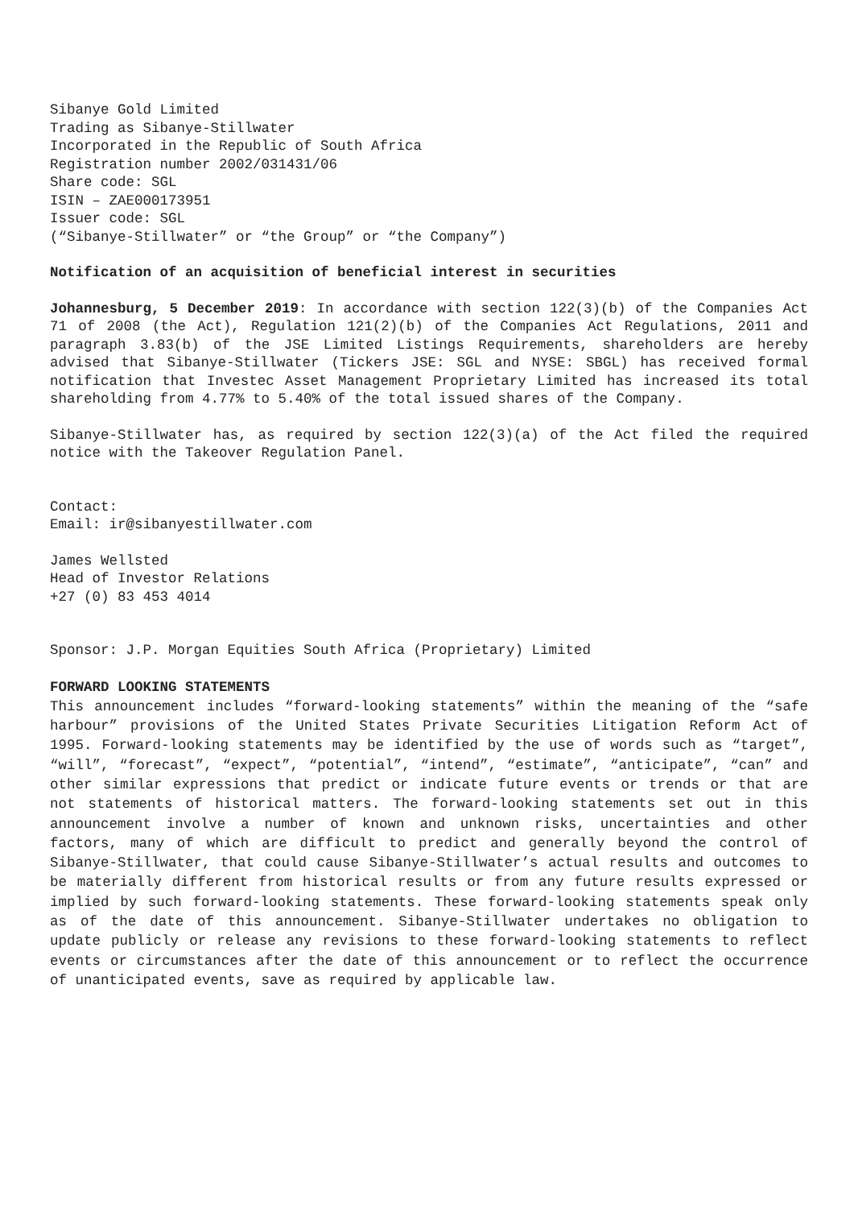Sibanye Gold Limited
Trading as Sibanye-Stillwater
Incorporated in the Republic of South Africa
Registration number 2002/031431/06
Share code: SGL
ISIN – ZAE000173951
Issuer code: SGL
(“Sibanye-Stillwater” or “the Group” or “the Company”)
Notification of an acquisition of beneficial interest in securities
Johannesburg, 5 December 2019: In accordance with section 122(3)(b) of the Companies Act 71 of 2008 (the Act), Regulation 121(2)(b) of the Companies Act Regulations, 2011 and paragraph 3.83(b) of the JSE Limited Listings Requirements, shareholders are hereby advised that Sibanye-Stillwater (Tickers JSE: SGL and NYSE: SBGL) has received formal notification that Investec Asset Management Proprietary Limited has increased its total shareholding from 4.77% to 5.40% of the total issued shares of the Company.
Sibanye-Stillwater has, as required by section 122(3)(a) of the Act filed the required notice with the Takeover Regulation Panel.
Contact:
Email: ir@sibanyestillwater.com
James Wellsted
Head of Investor Relations
+27 (0) 83 453 4014
Sponsor: J.P. Morgan Equities South Africa (Proprietary) Limited
FORWARD LOOKING STATEMENTS
This announcement includes “forward-looking statements” within the meaning of the “safe harbour” provisions of the United States Private Securities Litigation Reform Act of 1995. Forward-looking statements may be identified by the use of words such as “target”, “will”, “forecast”, “expect”, “potential”, “intend”, “estimate”, “anticipate”, “can” and other similar expressions that predict or indicate future events or trends or that are not statements of historical matters. The forward-looking statements set out in this announcement involve a number of known and unknown risks, uncertainties and other factors, many of which are difficult to predict and generally beyond the control of Sibanye-Stillwater, that could cause Sibanye-Stillwater’s actual results and outcomes to be materially different from historical results or from any future results expressed or implied by such forward-looking statements. These forward-looking statements speak only as of the date of this announcement. Sibanye-Stillwater undertakes no obligation to update publicly or release any revisions to these forward-looking statements to reflect events or circumstances after the date of this announcement or to reflect the occurrence of unanticipated events, save as required by applicable law.